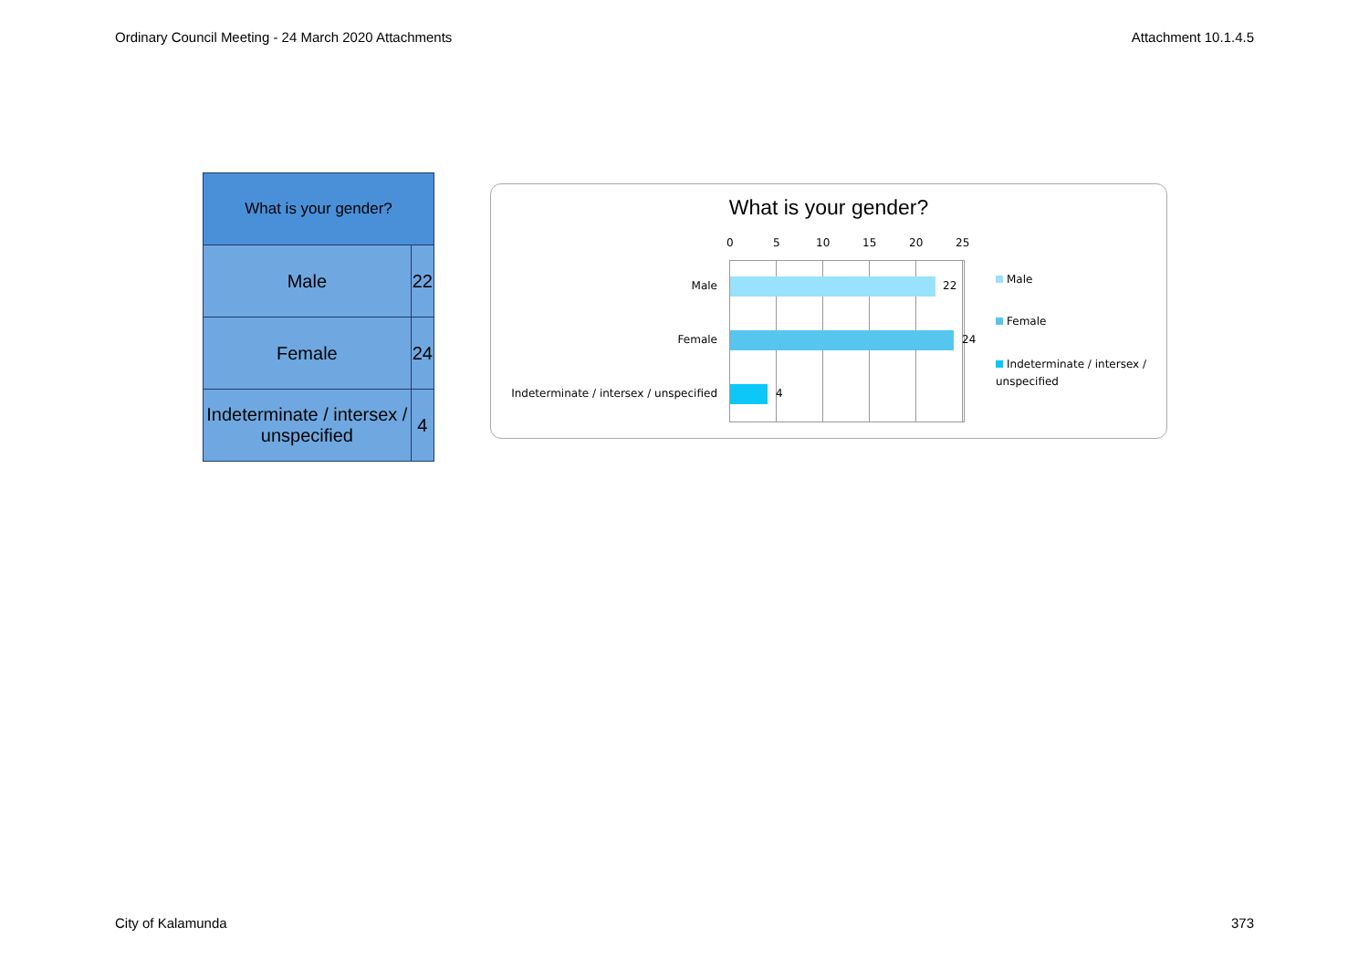Ordinary Council Meeting - 24 March 2020 Attachments Attachment 10.1.4.5
| What is your gender? | |
| --- | --- |
| Male | 22 |
| Female | 24 |
| Indeterminate / intersex / unspecified | 4 |
What is your gender?
0 5 10 15 20 25
Male 22
Female 24
Indeterminate / intersex / unspecified 4
Male
Female
Indeterminate / intersex / unspecified
City of Kalamunda 373